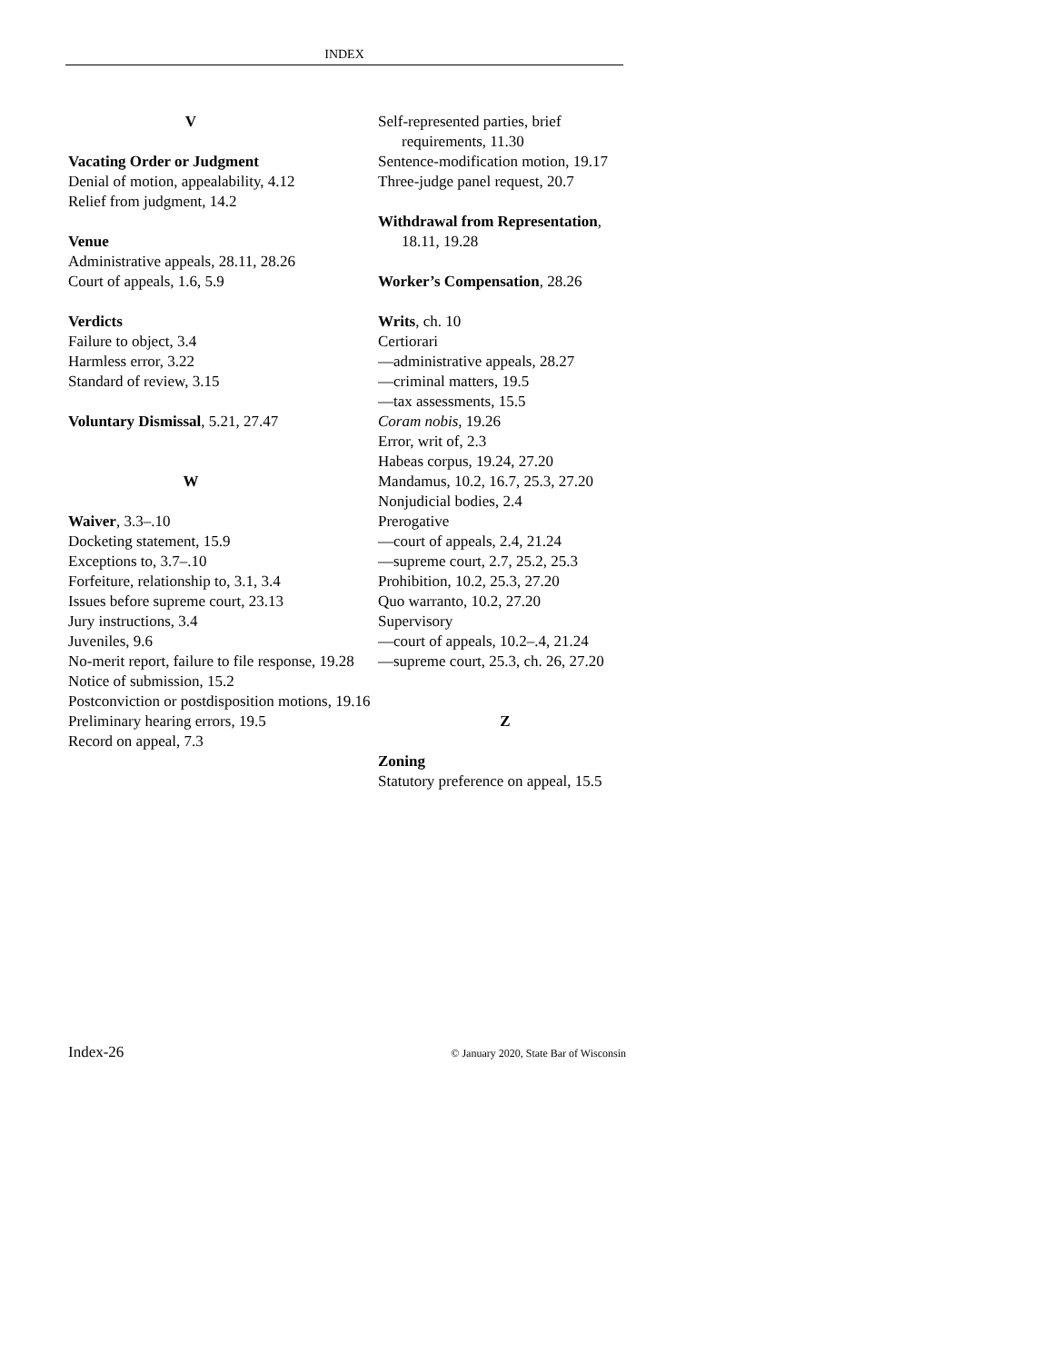INDEX
V
Vacating Order or Judgment
Denial of motion, appealability, 4.12
Relief from judgment, 14.2
Venue
Administrative appeals, 28.11, 28.26
Court of appeals, 1.6, 5.9
Verdicts
Failure to object, 3.4
Harmless error, 3.22
Standard of review, 3.15
Voluntary Dismissal, 5.21, 27.47
W
Waiver, 3.3–.10
Docketing statement, 15.9
Exceptions to, 3.7–.10
Forfeiture, relationship to, 3.1, 3.4
Issues before supreme court, 23.13
Jury instructions, 3.4
Juveniles, 9.6
No-merit report, failure to file response, 19.28
Notice of submission, 15.2
Postconviction or postdisposition motions, 19.16
Preliminary hearing errors, 19.5
Record on appeal, 7.3
Self-represented parties, brief requirements, 11.30
Sentence-modification motion, 19.17
Three-judge panel request, 20.7
Withdrawal from Representation, 18.11, 19.28
Worker’s Compensation, 28.26
Writs, ch. 10
Certiorari
—administrative appeals, 28.27
—criminal matters, 19.5
—tax assessments, 15.5
Coram nobis, 19.26
Error, writ of, 2.3
Habeas corpus, 19.24, 27.20
Mandamus, 10.2, 16.7, 25.3, 27.20
Nonjudicial bodies, 2.4
Prerogative
—court of appeals, 2.4, 21.24
—supreme court, 2.7, 25.2, 25.3
Prohibition, 10.2, 25.3, 27.20
Quo warranto, 10.2, 27.20
Supervisory
—court of appeals, 10.2–.4, 21.24
—supreme court, 25.3, ch. 26, 27.20
Z
Zoning
Statutory preference on appeal, 15.5
Index-26 © January 2020, State Bar of Wisconsin